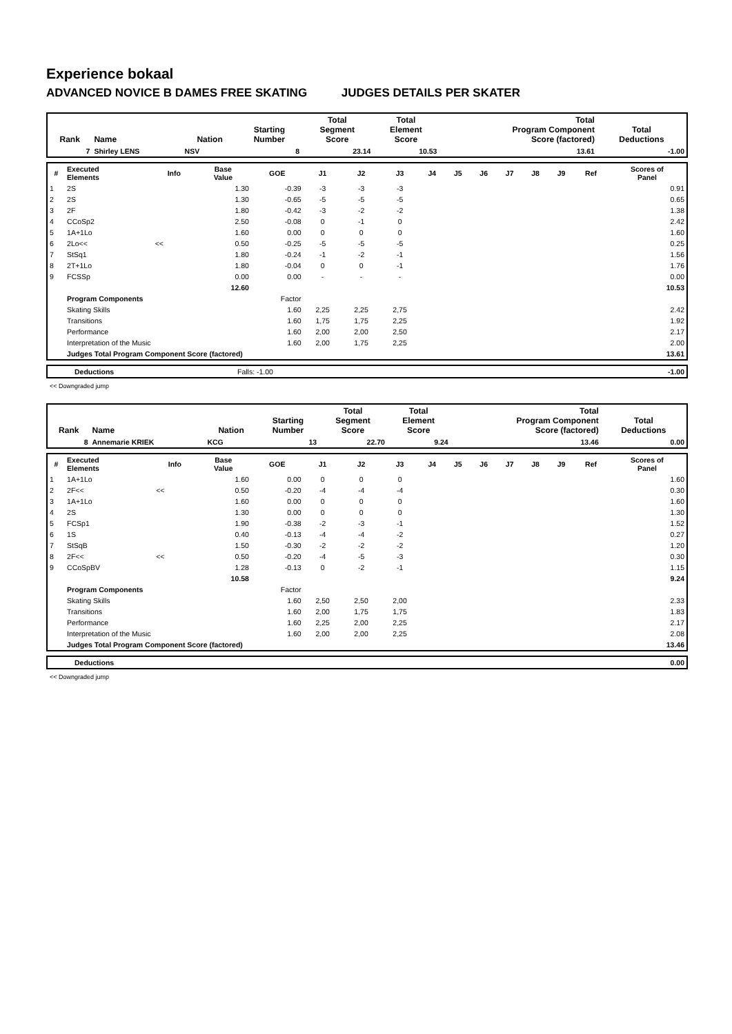Experience bokaal
ADVANCED NOVICE B DAMES FREE SKATING JUDGES DETAILS PER SKATER
| Rank | Name | Nation | Starting Number | Total Segment Score | Total Element Score | Total Program Component Score (factored) | Total Deductions |
| --- | --- | --- | --- | --- | --- | --- | --- |
| 7 | Shirley LENS | NSV | 8 | 23.14 | 10.53 | 13.61 | -1.00 |
| # | Executed Elements | Info | Base Value | GOE | J1 | J2 | J3 | J4 | J5 | J6 | J7 | J8 | J9 | Ref | Scores of Panel |
| --- | --- | --- | --- | --- | --- | --- | --- | --- | --- | --- | --- | --- | --- | --- | --- |
| 1 | 2S | | 1.30 | -0.39 | -3 | -3 | -3 | | | | | | | | 0.91 |
| 2 | 2S | | 1.30 | -0.65 | -5 | -5 | -5 | | | | | | | | 0.65 |
| 3 | 2F | | 1.80 | -0.42 | -3 | -2 | -2 | | | | | | | | 1.38 |
| 4 | CCoSp2 | | 2.50 | -0.08 | 0 | -1 | 0 | | | | | | | | 2.42 |
| 5 | 1A+1Lo | | 1.60 | 0.00 | 0 | 0 | 0 | | | | | | | | 1.60 |
| 6 | 2Lo<< | << | 0.50 | -0.25 | -5 | -5 | -5 | | | | | | | | 0.25 |
| 7 | StSq1 | | 1.80 | -0.24 | -1 | -2 | -1 | | | | | | | | 1.56 |
| 8 | 2T+1Lo | | 1.80 | -0.04 | 0 | 0 | -1 | | | | | | | | 1.76 |
| 9 | FCSSp | | 0.00 | 0.00 | - | - | - | | | | | | | | 0.00 |
| | | | 12.60 | | | | | | | | | | | | 10.53 |
| | Program Components | | | Factor | | | | | | | | | | | |
| | Skating Skills | | | 1.60 | 2,25 | 2,25 | 2,75 | | | | | | | | 2.42 |
| | Transitions | | | 1.60 | 1,75 | 1,75 | 2,25 | | | | | | | | 1.92 |
| | Performance | | | 1.60 | 2,00 | 2,00 | 2,50 | | | | | | | | 2.17 |
| | Interpretation of the Music | | | 1.60 | 2,00 | 1,75 | 2,25 | | | | | | | | 2.00 |
| | Judges Total Program Component Score (factored) | | | | | | | | | | | | | | 13.61 |
| | Deductions | Falls: -1.00 | -1.00 |
<< Downgraded jump
| Rank | Name | Nation | Starting Number | Total Segment Score | Total Element Score | Total Program Component Score (factored) | Total Deductions |
| --- | --- | --- | --- | --- | --- | --- | --- |
| 8 | Annemarie KRIEK | KCG | 13 | 22.70 | 9.24 | 13.46 | 0.00 |
| # | Executed Elements | Info | Base Value | GOE | J1 | J2 | J3 | J4 | J5 | J6 | J7 | J8 | J9 | Ref | Scores of Panel |
| --- | --- | --- | --- | --- | --- | --- | --- | --- | --- | --- | --- | --- | --- | --- | --- |
| 1 | 1A+1Lo | | 1.60 | 0.00 | 0 | 0 | 0 | | | | | | | | 1.60 |
| 2 | 2F<< | << | 0.50 | -0.20 | -4 | -4 | -4 | | | | | | | | 0.30 |
| 3 | 1A+1Lo | | 1.60 | 0.00 | 0 | 0 | 0 | | | | | | | | 1.60 |
| 4 | 2S | | 1.30 | 0.00 | 0 | 0 | 0 | | | | | | | | 1.30 |
| 5 | FCSp1 | | 1.90 | -0.38 | -2 | -3 | -1 | | | | | | | | 1.52 |
| 6 | 1S | | 0.40 | -0.13 | -4 | -4 | -2 | | | | | | | | 0.27 |
| 7 | StSqB | | 1.50 | -0.30 | -2 | -2 | -2 | | | | | | | | 1.20 |
| 8 | 2F<< | << | 0.50 | -0.20 | -4 | -5 | -3 | | | | | | | | 0.30 |
| 9 | CCoSpBV | | 1.28 | -0.13 | 0 | -2 | -1 | | | | | | | | 1.15 |
| | | | 10.58 | | | | | | | | | | | | 9.24 |
| | Program Components | | | Factor | | | | | | | | | | | |
| | Skating Skills | | | 1.60 | 2,50 | 2,50 | 2,00 | | | | | | | | 2.33 |
| | Transitions | | | 1.60 | 2,00 | 1,75 | 1,75 | | | | | | | | 1.83 |
| | Performance | | | 1.60 | 2,25 | 2,00 | 2,25 | | | | | | | | 2.17 |
| | Interpretation of the Music | | | 1.60 | 2,00 | 2,00 | 2,25 | | | | | | | | 2.08 |
| | Judges Total Program Component Score (factored) | | | | | | | | | | | | | | 13.46 |
| | Deductions | 0.00 |
<< Downgraded jump